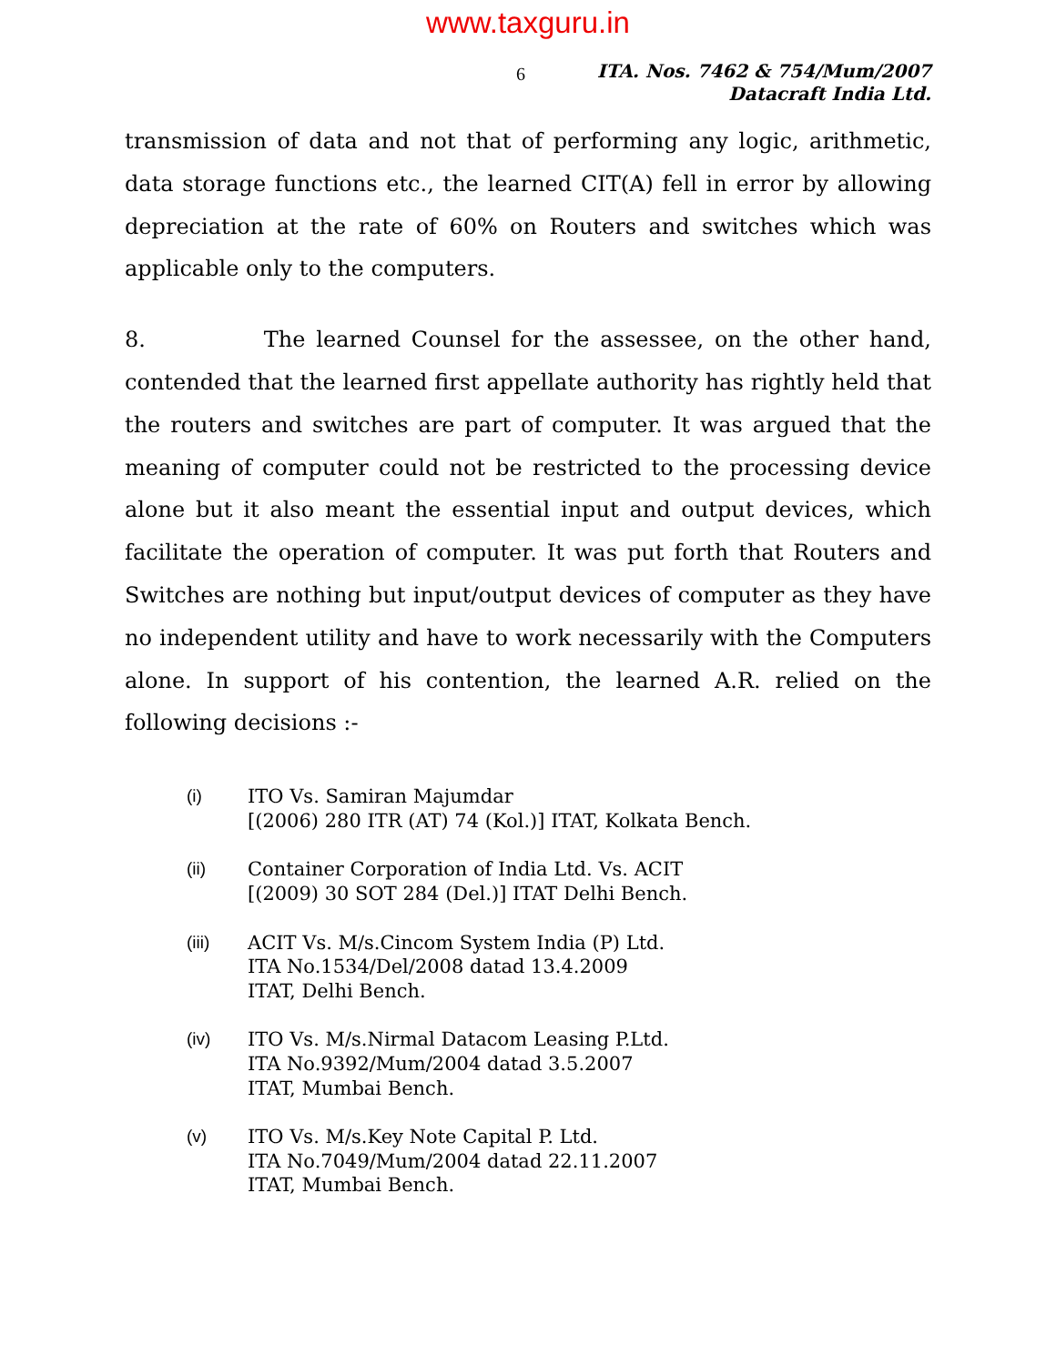www.taxguru.in
6
ITA. Nos. 7462 & 754/Mum/2007
Datacraft India Ltd.
transmission of data and not that of performing any logic, arithmetic, data storage functions etc., the learned CIT(A) fell in error by allowing depreciation at the rate of 60% on Routers and switches which was applicable only to the computers.
8. The learned Counsel for the assessee, on the other hand, contended that the learned first appellate authority has rightly held that the routers and switches are part of computer. It was argued that the meaning of computer could not be restricted to the processing device alone but it also meant the essential input and output devices, which facilitate the operation of computer. It was put forth that Routers and Switches are nothing but input/output devices of computer as they have no independent utility and have to work necessarily with the Computers alone. In support of his contention, the learned A.R. relied on the following decisions :-
(i) ITO Vs. Samiran Majumdar
[(2006) 280 ITR (AT) 74 (Kol.)] ITAT, Kolkata Bench.
(ii) Container Corporation of India Ltd. Vs. ACIT
[(2009) 30 SOT 284 (Del.)] ITAT Delhi Bench.
(iii) ACIT Vs. M/s.Cincom System India (P) Ltd.
ITA No.1534/Del/2008 datad 13.4.2009
ITAT, Delhi Bench.
(iv) ITO Vs. M/s.Nirmal Datacom Leasing P.Ltd.
ITA No.9392/Mum/2004 datad 3.5.2007
ITAT, Mumbai Bench.
(v) ITO Vs. M/s.Key Note Capital P. Ltd.
ITA No.7049/Mum/2004 datad 22.11.2007
ITAT, Mumbai Bench.